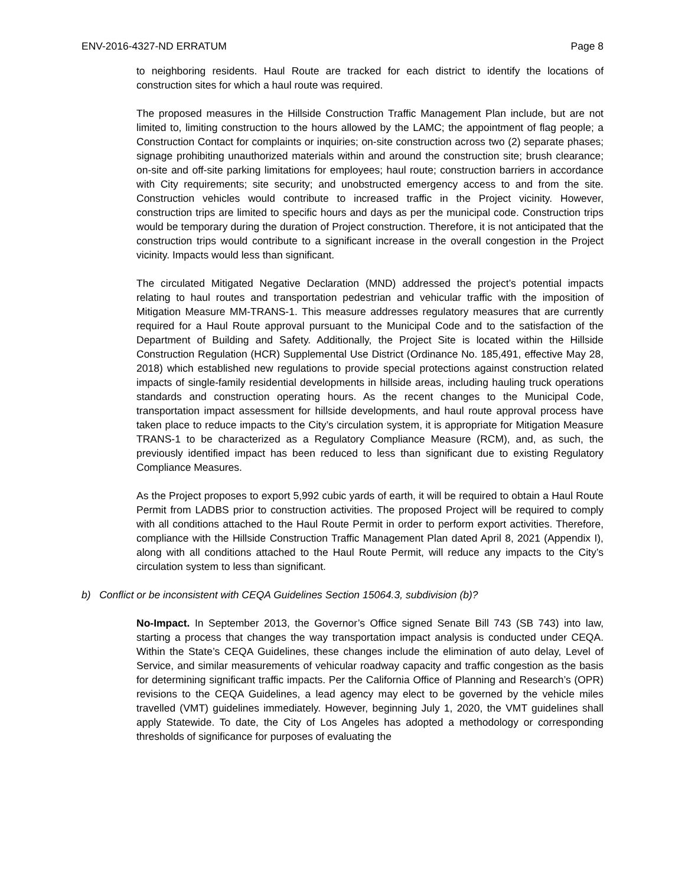ENV-2016-4327-ND ERRATUM Page 8
to neighboring residents. Haul Route are tracked for each district to identify the locations of construction sites for which a haul route was required.
The proposed measures in the Hillside Construction Traffic Management Plan include, but are not limited to, limiting construction to the hours allowed by the LAMC; the appointment of flag people; a Construction Contact for complaints or inquiries; on-site construction across two (2) separate phases; signage prohibiting unauthorized materials within and around the construction site; brush clearance; on-site and off-site parking limitations for employees; haul route; construction barriers in accordance with City requirements; site security; and unobstructed emergency access to and from the site. Construction vehicles would contribute to increased traffic in the Project vicinity. However, construction trips are limited to specific hours and days as per the municipal code. Construction trips would be temporary during the duration of Project construction. Therefore, it is not anticipated that the construction trips would contribute to a significant increase in the overall congestion in the Project vicinity. Impacts would less than significant.
The circulated Mitigated Negative Declaration (MND) addressed the project’s potential impacts relating to haul routes and transportation pedestrian and vehicular traffic with the imposition of Mitigation Measure MM-TRANS-1. This measure addresses regulatory measures that are currently required for a Haul Route approval pursuant to the Municipal Code and to the satisfaction of the Department of Building and Safety. Additionally, the Project Site is located within the Hillside Construction Regulation (HCR) Supplemental Use District (Ordinance No. 185,491, effective May 28, 2018) which established new regulations to provide special protections against construction related impacts of single-family residential developments in hillside areas, including hauling truck operations standards and construction operating hours. As the recent changes to the Municipal Code, transportation impact assessment for hillside developments, and haul route approval process have taken place to reduce impacts to the City’s circulation system, it is appropriate for Mitigation Measure TRANS-1 to be characterized as a Regulatory Compliance Measure (RCM), and, as such, the previously identified impact has been reduced to less than significant due to existing Regulatory Compliance Measures.
As the Project proposes to export 5,992 cubic yards of earth, it will be required to obtain a Haul Route Permit from LADBS prior to construction activities. The proposed Project will be required to comply with all conditions attached to the Haul Route Permit in order to perform export activities. Therefore, compliance with the Hillside Construction Traffic Management Plan dated April 8, 2021 (Appendix I), along with all conditions attached to the Haul Route Permit, will reduce any impacts to the City’s circulation system to less than significant.
b) Conflict or be inconsistent with CEQA Guidelines Section 15064.3, subdivision (b)?
No-Impact. In September 2013, the Governor’s Office signed Senate Bill 743 (SB 743) into law, starting a process that changes the way transportation impact analysis is conducted under CEQA. Within the State’s CEQA Guidelines, these changes include the elimination of auto delay, Level of Service, and similar measurements of vehicular roadway capacity and traffic congestion as the basis for determining significant traffic impacts. Per the California Office of Planning and Research’s (OPR) revisions to the CEQA Guidelines, a lead agency may elect to be governed by the vehicle miles travelled (VMT) guidelines immediately. However, beginning July 1, 2020, the VMT guidelines shall apply Statewide. To date, the City of Los Angeles has adopted a methodology or corresponding thresholds of significance for purposes of evaluating the